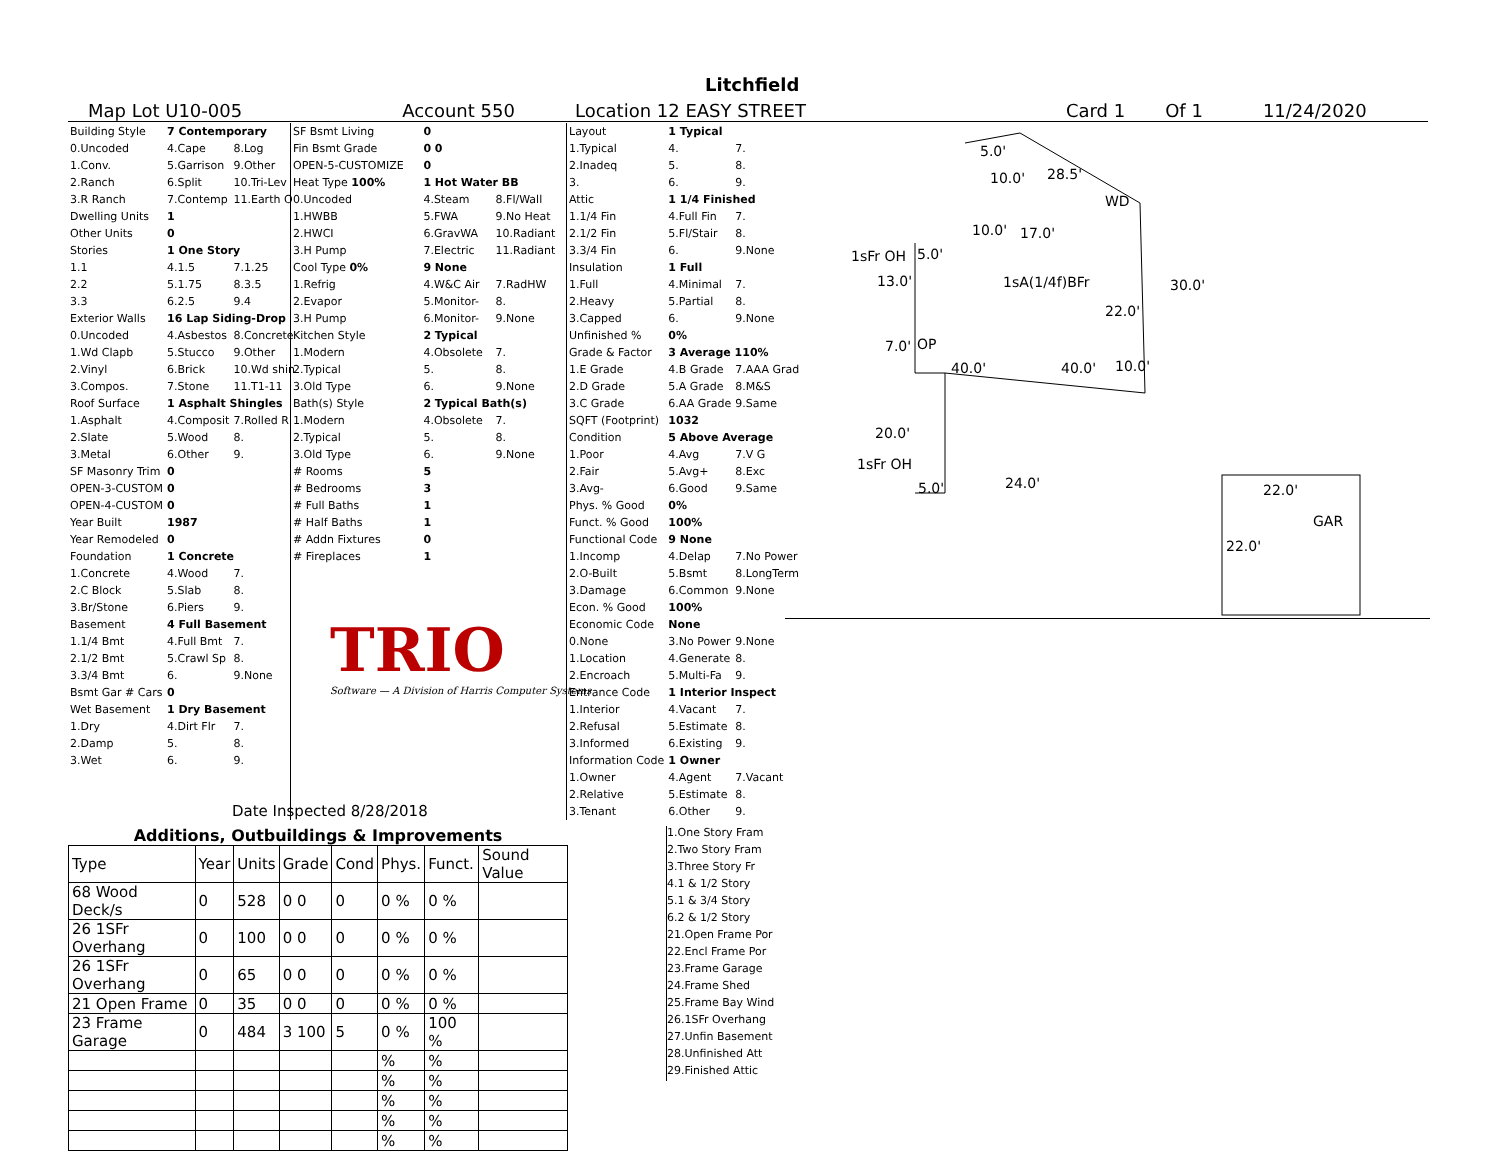Litchfield
Map Lot U10-005 Account 550 Location 12 EASY STREET Card 1 Of 1 11/24/2020
| Building Style | 7 Contemporary | |
| 0.Uncoded | 4.Cape | 8.Log |
| 1.Conv. | 5.Garrison | 9.Other |
| 2.Ranch | 6.Split | 10.Tri-Lev |
| 3.R Ranch | 7.Contemp | 11.Earth O |
| Dwelling Units | 1 | |
| Other Units | 0 | |
| Stories | 1 One Story | |
| 1.1 | 4.1.5 | 7.1.25 |
| 2.2 | 5.1.75 | 8.3.5 |
| 3.3 | 6.2.5 | 9.4 |
| Exterior Walls | 16 Lap Siding-Drop | |
| 0.Uncoded | 4.Asbestos | 8.Concrete |
| 1.Wd Clapb | 5.Stucco | 9.Other |
| 2.Vinyl | 6.Brick | 10.Wd shin |
| 3.Compos. | 7.Stone | 11.T1-11 |
| Roof Surface | 1 Asphalt Shingles | |
| 1.Asphalt | 4.Composit | 7.Rolled R |
| 2.Slate | 5.Wood | 8. |
| 3.Metal | 6.Other | 9. |
| SF Masonry Trim | 0 | |
| OPEN-3-CUSTOM | 0 | |
| OPEN-4-CUSTOM | 0 | |
| Year Built | 1987 | |
| Year Remodeled | 0 | |
| Foundation | 1 Concrete | |
| 1.Concrete | 4.Wood | 7. |
| 2.C Block | 5.Slab | 8. |
| 3.Br/Stone | 6.Piers | 9. |
| Basement | 4 Full Basement | |
| 1.1/4 Bmt | 4.Full Bmt | 7. |
| 2.1/2 Bmt | 5.Crawl Sp | 8. |
| 3.3/4 Bmt | 6. | 9.None |
| Bsmt Gar # Cars | 0 | |
| Wet Basement | 1 Dry Basement | |
| 1.Dry | 4.Dirt Flr | 7. |
| 2.Damp | 5. | 8. |
| 3.Wet | 6. | 9. |
| SF Bsmt Living | 0 | |
| Fin Bsmt Grade | 0 0 | |
| OPEN-5-CUSTOMIZE | 0 | |
| Heat Type 100% | 1 Hot Water BB | |
| 0.Uncoded | 4.Steam | 8.Fl/Wall |
| 1.HWBB | 5.FWA | 9.No Heat |
| 2.HWCI | 6.GravWA | 10.Radiant |
| 3.H Pump | 7.Electric | 11.Radiant |
| Cool Type 0% | 9 None | |
| 1.Refrig | 4.W&C Air | 7.RadHW |
| 2.Evapor | 5.Monitor- | 8. |
| 3.H Pump | 6.Monitor- | 9.None |
| Kitchen Style | 2 Typical | |
| 1.Modern | 4.Obsolete | 7. |
| 2.Typical | 5. | 8. |
| 3.Old Type | 6. | 9.None |
| Bath(s) Style | 2 Typical Bath(s) | |
| 1.Modern | 4.Obsolete | 7. |
| 2.Typical | 5. | 8. |
| 3.Old Type | 6. | 9.None |
| # Rooms | 5 | |
| # Bedrooms | 3 | |
| # Full Baths | 1 | |
| # Half Baths | 1 | |
| # Addn Fixtures | 0 | |
| # Fireplaces | 1 | |
| Layout | 1 Typical | |
| 1.Typical | 4. | 7. |
| 2.Inadeq | 5. | 8. |
| 3. | 6. | 9. |
| Attic | 1 1/4 Finished | |
| 1.1/4 Fin | 4.Full Fin | 7. |
| 2.1/2 Fin | 5.Fl/Stair | 8. |
| 3.3/4 Fin | 6. | 9.None |
| Insulation | 1 Full | |
| 1.Full | 4.Minimal | 7. |
| 2.Heavy | 5.Partial | 8. |
| 3.Capped | 6. | 9.None |
| Unfinished % | 0% | |
| Grade & Factor | 3 Average 110% | |
| 1.E Grade | 4.B Grade | 7.AAA Grad |
| 2.D Grade | 5.A Grade | 8.M&S |
| 3.C Grade | 6.AA Grade | 9.Same |
| SQFT (Footprint) | 1032 | |
| Condition | 5 Above Average | |
| 1.Poor | 4.Avg | 7.V G |
| 2.Fair | 5.Avg+ | 8.Exc |
| 3.Avg- | 6.Good | 9.Same |
| Phys. % Good | 0% | |
| Funct. % Good | 100% | |
| Functional Code | 9 None | |
| 1.Incomp | 4.Delap | 7.No Power |
| 2.O-Built | 5.Bsmt | 8.LongTerm |
| 3.Damage | 6.Common | 9.None |
| Econ. % Good | 100% | |
| Economic Code | None | |
| 0.None | 3.No Power | 9.None |
| 1.Location | 4.Generate | 8. |
| 2.Encroach | 5.Multi-Fa | 9. |
| Entrance Code | 1 Interior Inspect | |
| 1.Interior | 4.Vacant | 7. |
| 2.Refusal | 5.Estimate | 8. |
| 3.Informed | 6.Existing | 9. |
| Information Code | 1 Owner | |
| 1.Owner | 4.Agent | 7.Vacant |
| 2.Relative | 5.Estimate | 8. |
| 3.Tenant | 6.Other | 9. |
TRIO
Software — A Division of Harris Computer Systems
Date Inspected 8/28/2018
5.0'
10.0' 28.5'
WD
10.0' 17.0'
1sFr OH 5.0'
13.0' 1sA(1/4f)BFr 30.0'
22.0'
7.0' OP
40.0' 40.0' 10.0'
20.0'
1sFr OH
24.0'
5.0' 22.0'
GAR
22.0'
Additions, Outbuildings & Improvements
| Type | Year | Units | Grade | Cond | Phys. | Funct. | Sound Value |
| --- | --- | --- | --- | --- | --- | --- | --- |
| 68 Wood Deck/s | 0 | 528 | 0 0 | 0 | 0 % | 0 % | |
| 26 1SFr Overhang | 0 | 100 | 0 0 | 0 | 0 % | 0 % | |
| 26 1SFr Overhang | 0 | 65 | 0 0 | 0 | 0 % | 0 % | |
| 21 Open Frame | 0 | 35 | 0 0 | 0 | 0 % | 0 % | |
| 23 Frame Garage | 0 | 484 | 3 100 | 5 | 0 % | 100 % | |
| | | | | | % | % | |
| | | | | | % | % | |
| | | | | | % | % | |
| | | | | | % | % | |
| | | | | | % | % | |
1.One Story Fram
2.Two Story Fram
3.Three Story Fr
4.1 & 1/2 Story
5.1 & 3/4 Story
6.2 & 1/2 Story
21.Open Frame Por
22.Encl Frame Por
23.Frame Garage
24.Frame Shed
25.Frame Bay Wind
26.1SFr Overhang
27.Unfin Basement
28.Unfinished Att
29.Finished Attic